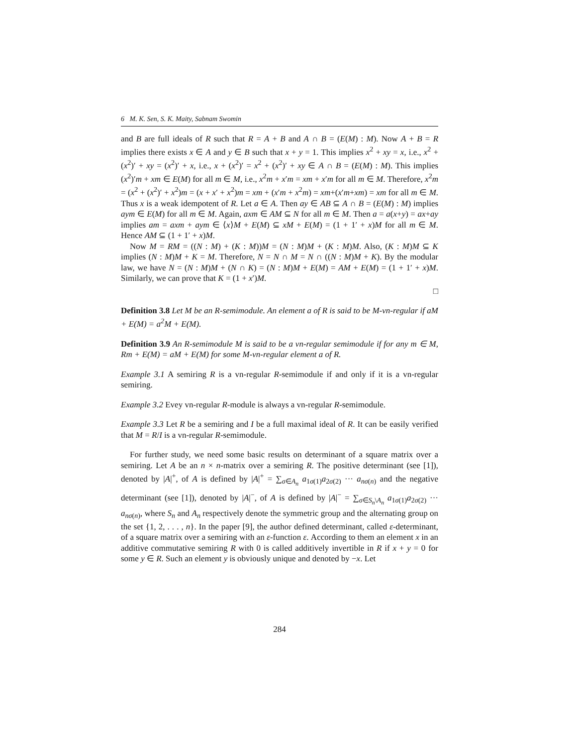6 M. K. Sen, S. K. Maity, Sabnam Swomin
and B are full ideals of R such that R = A + B and A ∩ B = (E(M) : M). Now A + B = R implies there exists x ∈ A and y ∈ B such that x + y = 1. This implies x<sup>2</sup> + xy = x, i.e., x<sup>2</sup> + (x<sup>2</sup>)′ + xy = (x<sup>2</sup>)′ + x, i.e., x + (x<sup>2</sup>)′ = x<sup>2</sup> + (x<sup>2</sup>)′ + xy ∈ A ∩ B = (E(M) : M). This implies (x<sup>2</sup>)′m + xm ∈ E(M) for all m ∈ M, i.e., x<sup>2</sup>m + x′m = xm + x′m for all m ∈ M. Therefore, x<sup>2</sup>m = (x<sup>2</sup> + (x<sup>2</sup>)′ + x<sup>2</sup>)m = (x + x′ + x<sup>2</sup>)m = xm + (x′m + x<sup>2</sup>m) = xm+(x′m+xm) = xm for all m ∈ M. Thus x is a weak idempotent of R. Let a ∈ A. Then ay ∈ AB ⊆ A ∩ B = (E(M) : M) implies aym ∈ E(M) for all m ∈ M. Again, axm ∈ AM ⊆ N for all m ∈ M. Then a = a(x+y) = ax+ay implies am = axm + aym ∈ ⟨x⟩M + E(M) ⊆ xM + E(M) = (1 + 1′ + x)M for all m ∈ M. Hence AM ⊆ (1 + 1′ + x)M.
Now M = RM = ((N : M) + (K : M))M = (N : M)M + (K : M)M. Also, (K : M)M ⊆ K implies (N : M)M + K = M. Therefore, N = N ∩ M = N ∩ ((N : M)M + K). By the modular law, we have N = (N : M)M + (N ∩ K) = (N : M)M + E(M) = AM + E(M) = (1 + 1′ + x)M. Similarly, we can prove that K = (1 + x′)M.
□
Definition 3.8 Let M be an R-semimodule. An element a of R is said to be M-vn-regular if aM + E(M) = a<sup>2</sup>M + E(M).
Definition 3.9 An R-semimodule M is said to be a vn-regular semimodule if for any m ∈ M, Rm + E(M) = aM + E(M) for some M-vn-regular element a of R.
Example 3.1 A semiring R is a vn-regular R-semimodule if and only if it is a vn-regular semiring.
Example 3.2 Evey vn-regular R-module is always a vn-regular R-semimodule.
Example 3.3 Let R be a semiring and I be a full maximal ideal of R. It can be easily verified that M = R/I is a vn-regular R-semimodule.
For further study, we need some basic results on determinant of a square matrix over a semiring. Let A be an n × n-matrix over a semiring R. The positive determinant (see [1]), denoted by |A|<sup>+</sup>, of A is defined by |A|<sup>+</sup> = ∑<sub>σ∈A<sub>n</sub></sub> a<sub>1σ(1)</sub>a<sub>2σ(2)</sub> ··· a<sub>nσ(n)</sub> and the negative determinant (see [1]), denoted by |A|<sup>−</sup>, of A is defined by |A|<sup>−</sup> = ∑<sub>σ∈S<sub>n</sub>\A<sub>n</sub></sub> a<sub>1σ(1)</sub>a<sub>2σ(2)</sub> ··· a<sub>nσ(n)</sub>, where S<sub>n</sub> and A<sub>n</sub> respectively denote the symmetric group and the alternating group on the set {1, 2, . . . , n}. In the paper [9], the author defined determinant, called ε-determinant, of a square matrix over a semiring with an ε-function ε. According to them an element x in an additive commutative semiring R with 0 is called additively invertible in R if x + y = 0 for some y ∈ R. Such an element y is obviously unique and denoted by −x. Let
284